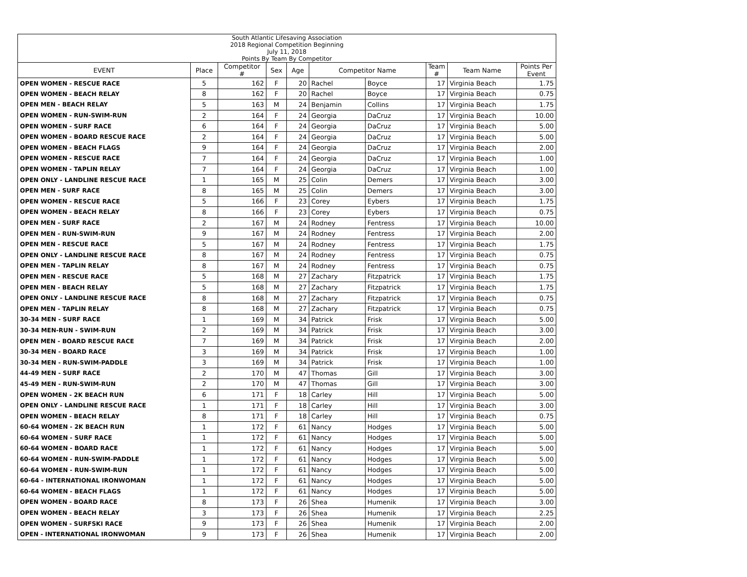| South Atlantic Lifesaving Association 2018 Regional Competition Beginning July 11, 2018 Points By Team By Competitor | | | | | | | | | |
| EVENT | Place | Competitor # | Sex | Age | Competitor Name | | Team # | Team Name | Points Per Event |
| OPEN WOMEN - RESCUE RACE | 5 | 162 | F | 20 | Rachel | Boyce | 17 | Virginia Beach | 1.75 |
| OPEN WOMEN - BEACH RELAY | 8 | 162 | F | 20 | Rachel | Boyce | 17 | Virginia Beach | 0.75 |
| OPEN MEN - BEACH RELAY | 5 | 163 | M | 24 | Benjamin | Collins | 17 | Virginia Beach | 1.75 |
| OPEN WOMEN - RUN-SWIM-RUN | 2 | 164 | F | 24 | Georgia | DaCruz | 17 | Virginia Beach | 10.00 |
| OPEN WOMEN - SURF RACE | 6 | 164 | F | 24 | Georgia | DaCruz | 17 | Virginia Beach | 5.00 |
| OPEN WOMEN - BOARD RESCUE RACE | 2 | 164 | F | 24 | Georgia | DaCruz | 17 | Virginia Beach | 5.00 |
| OPEN WOMEN - BEACH FLAGS | 9 | 164 | F | 24 | Georgia | DaCruz | 17 | Virginia Beach | 2.00 |
| OPEN WOMEN - RESCUE RACE | 7 | 164 | F | 24 | Georgia | DaCruz | 17 | Virginia Beach | 1.00 |
| OPEN WOMEN - TAPLIN RELAY | 7 | 164 | F | 24 | Georgia | DaCruz | 17 | Virginia Beach | 1.00 |
| OPEN ONLY - LANDLINE RESCUE RACE | 1 | 165 | M | 25 | Colin | Demers | 17 | Virginia Beach | 3.00 |
| OPEN MEN - SURF RACE | 8 | 165 | M | 25 | Colin | Demers | 17 | Virginia Beach | 3.00 |
| OPEN WOMEN - RESCUE RACE | 5 | 166 | F | 23 | Corey | Eybers | 17 | Virginia Beach | 1.75 |
| OPEN WOMEN - BEACH RELAY | 8 | 166 | F | 23 | Corey | Eybers | 17 | Virginia Beach | 0.75 |
| OPEN MEN - SURF RACE | 2 | 167 | M | 24 | Rodney | Fentress | 17 | Virginia Beach | 10.00 |
| OPEN MEN - RUN-SWIM-RUN | 9 | 167 | M | 24 | Rodney | Fentress | 17 | Virginia Beach | 2.00 |
| OPEN MEN - RESCUE RACE | 5 | 167 | M | 24 | Rodney | Fentress | 17 | Virginia Beach | 1.75 |
| OPEN ONLY - LANDLINE RESCUE RACE | 8 | 167 | M | 24 | Rodney | Fentress | 17 | Virginia Beach | 0.75 |
| OPEN MEN - TAPLIN RELAY | 8 | 167 | M | 24 | Rodney | Fentress | 17 | Virginia Beach | 0.75 |
| OPEN MEN - RESCUE RACE | 5 | 168 | M | 27 | Zachary | Fitzpatrick | 17 | Virginia Beach | 1.75 |
| OPEN MEN - BEACH RELAY | 5 | 168 | M | 27 | Zachary | Fitzpatrick | 17 | Virginia Beach | 1.75 |
| OPEN ONLY - LANDLINE RESCUE RACE | 8 | 168 | M | 27 | Zachary | Fitzpatrick | 17 | Virginia Beach | 0.75 |
| OPEN MEN - TAPLIN RELAY | 8 | 168 | M | 27 | Zachary | Fitzpatrick | 17 | Virginia Beach | 0.75 |
| 30-34 MEN - SURF RACE | 1 | 169 | M | 34 | Patrick | Frisk | 17 | Virginia Beach | 5.00 |
| 30-34 MEN-RUN - SWIM-RUN | 2 | 169 | M | 34 | Patrick | Frisk | 17 | Virginia Beach | 3.00 |
| OPEN MEN - BOARD RESCUE RACE | 7 | 169 | M | 34 | Patrick | Frisk | 17 | Virginia Beach | 2.00 |
| 30-34 MEN - BOARD RACE | 3 | 169 | M | 34 | Patrick | Frisk | 17 | Virginia Beach | 1.00 |
| 30-34 MEN - RUN-SWIM-PADDLE | 3 | 169 | M | 34 | Patrick | Frisk | 17 | Virginia Beach | 1.00 |
| 44-49 MEN - SURF RACE | 2 | 170 | M | 47 | Thomas | Gill | 17 | Virginia Beach | 3.00 |
| 45-49 MEN - RUN-SWIM-RUN | 2 | 170 | M | 47 | Thomas | Gill | 17 | Virginia Beach | 3.00 |
| OPEN WOMEN - 2K BEACH RUN | 6 | 171 | F | 18 | Carley | Hill | 17 | Virginia Beach | 5.00 |
| OPEN ONLY - LANDLINE RESCUE RACE | 1 | 171 | F | 18 | Carley | Hill | 17 | Virginia Beach | 3.00 |
| OPEN WOMEN - BEACH RELAY | 8 | 171 | F | 18 | Carley | Hill | 17 | Virginia Beach | 0.75 |
| 60-64 WOMEN - 2K BEACH RUN | 1 | 172 | F | 61 | Nancy | Hodges | 17 | Virginia Beach | 5.00 |
| 60-64 WOMEN - SURF RACE | 1 | 172 | F | 61 | Nancy | Hodges | 17 | Virginia Beach | 5.00 |
| 60-64 WOMEN - BOARD RACE | 1 | 172 | F | 61 | Nancy | Hodges | 17 | Virginia Beach | 5.00 |
| 60-64 WOMEN - RUN-SWIM-PADDLE | 1 | 172 | F | 61 | Nancy | Hodges | 17 | Virginia Beach | 5.00 |
| 60-64 WOMEN - RUN-SWIM-RUN | 1 | 172 | F | 61 | Nancy | Hodges | 17 | Virginia Beach | 5.00 |
| 60-64 - INTERNATIONAL IRONWOMAN | 1 | 172 | F | 61 | Nancy | Hodges | 17 | Virginia Beach | 5.00 |
| 60-64 WOMEN - BEACH FLAGS | 1 | 172 | F | 61 | Nancy | Hodges | 17 | Virginia Beach | 5.00 |
| OPEN WOMEN - BOARD RACE | 8 | 173 | F | 26 | Shea | Humenik | 17 | Virginia Beach | 3.00 |
| OPEN WOMEN - BEACH RELAY | 3 | 173 | F | 26 | Shea | Humenik | 17 | Virginia Beach | 2.25 |
| OPEN WOMEN - SURFSKI RACE | 9 | 173 | F | 26 | Shea | Humenik | 17 | Virginia Beach | 2.00 |
| OPEN - INTERNATIONAL IRONWOMAN | 9 | 173 | F | 26 | Shea | Humenik | 17 | Virginia Beach | 2.00 |